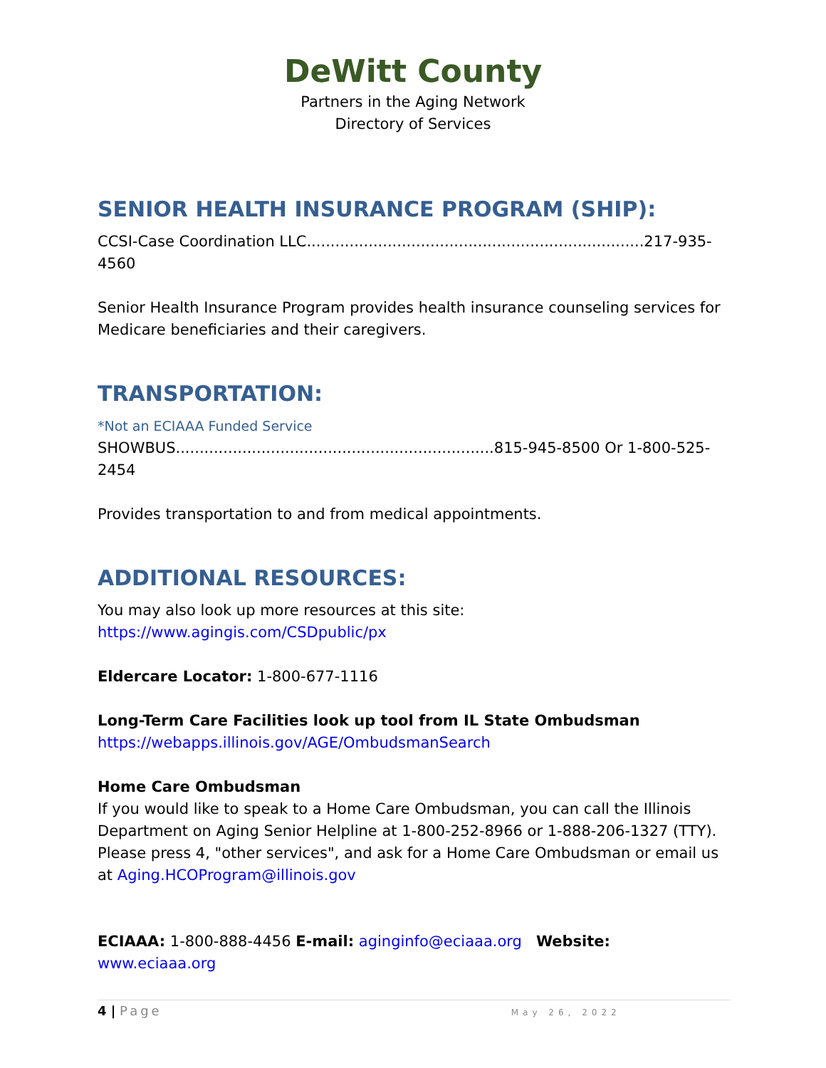DeWitt County
Partners in the Aging Network
Directory of Services
SENIOR HEALTH INSURANCE PROGRAM (SHIP):
CCSI-Case Coordination LLC.......................................................................217-935-4560
Senior Health Insurance Program provides health insurance counseling services for Medicare beneficiaries and their caregivers.
TRANSPORTATION:
*Not an ECIAAA Funded Service
SHOWBUS...................................................................815-945-8500 Or 1-800-525-2454
Provides transportation to and from medical appointments.
ADDITIONAL RESOURCES:
You may also look up more resources at this site:
https://www.agingis.com/CSDpublic/px
Eldercare Locator: 1-800-677-1116
Long-Term Care Facilities look up tool from IL State Ombudsman
https://webapps.illinois.gov/AGE/OmbudsmanSearch
Home Care Ombudsman
If you would like to speak to a Home Care Ombudsman, you can call the Illinois Department on Aging Senior Helpline at 1-800-252-8966 or 1-888-206-1327 (TTY). Please press 4, "other services", and ask for a Home Care Ombudsman or email us at Aging.HCOProgram@illinois.gov
ECIAAA: 1-800-888-4456 E-mail: aginginfo@eciaaa.org Website: www.eciaaa.org
4 | Page May 26, 2022